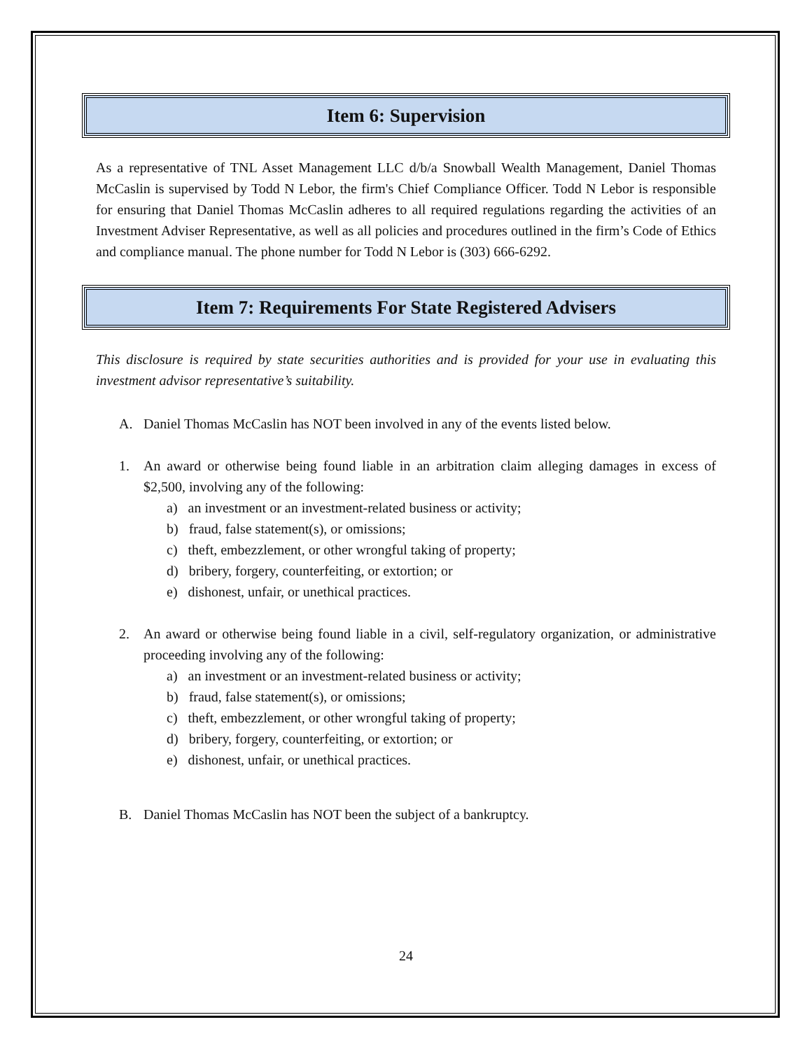Item 6: Supervision
As a representative of TNL Asset Management LLC d/b/a Snowball Wealth Management, Daniel Thomas McCaslin is supervised by Todd N Lebor, the firm's Chief Compliance Officer. Todd N Lebor is responsible for ensuring that Daniel Thomas McCaslin adheres to all required regulations regarding the activities of an Investment Adviser Representative, as well as all policies and procedures outlined in the firm’s Code of Ethics and compliance manual. The phone number for Todd N Lebor is (303) 666-6292.
Item 7: Requirements For State Registered Advisers
This disclosure is required by state securities authorities and is provided for your use in evaluating this investment advisor representative’s suitability.
A. Daniel Thomas McCaslin has NOT been involved in any of the events listed below.
1. An award or otherwise being found liable in an arbitration claim alleging damages in excess of $2,500, involving any of the following:
a) an investment or an investment-related business or activity;
b) fraud, false statement(s), or omissions;
c) theft, embezzlement, or other wrongful taking of property;
d) bribery, forgery, counterfeiting, or extortion; or
e) dishonest, unfair, or unethical practices.
2. An award or otherwise being found liable in a civil, self-regulatory organization, or administrative proceeding involving any of the following:
a) an investment or an investment-related business or activity;
b) fraud, false statement(s), or omissions;
c) theft, embezzlement, or other wrongful taking of property;
d) bribery, forgery, counterfeiting, or extortion; or
e) dishonest, unfair, or unethical practices.
B. Daniel Thomas McCaslin has NOT been the subject of a bankruptcy.
24